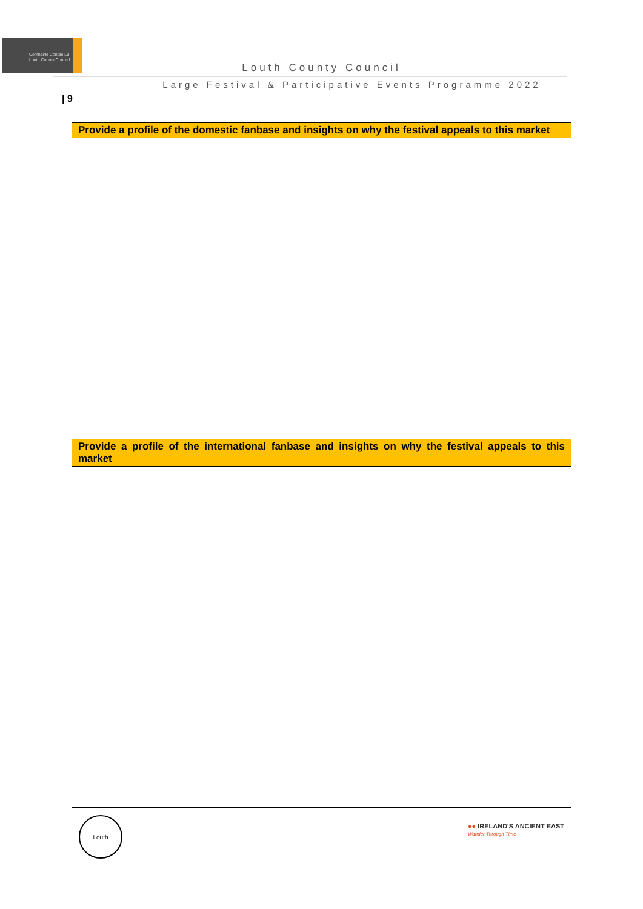Comhairle Contae Lú
Louth County Council
Louth County Council
Large Festival & Participative Events Programme 2022
| 9
| Provide a profile of the domestic fanbase and insights on why the festival appeals to this market |
| --- |
| Provide a profile of the international fanbase and insights on why the festival appeals to this market |
Louth
●● IRELAND'S ANCIENT EAST
Wander Through Time